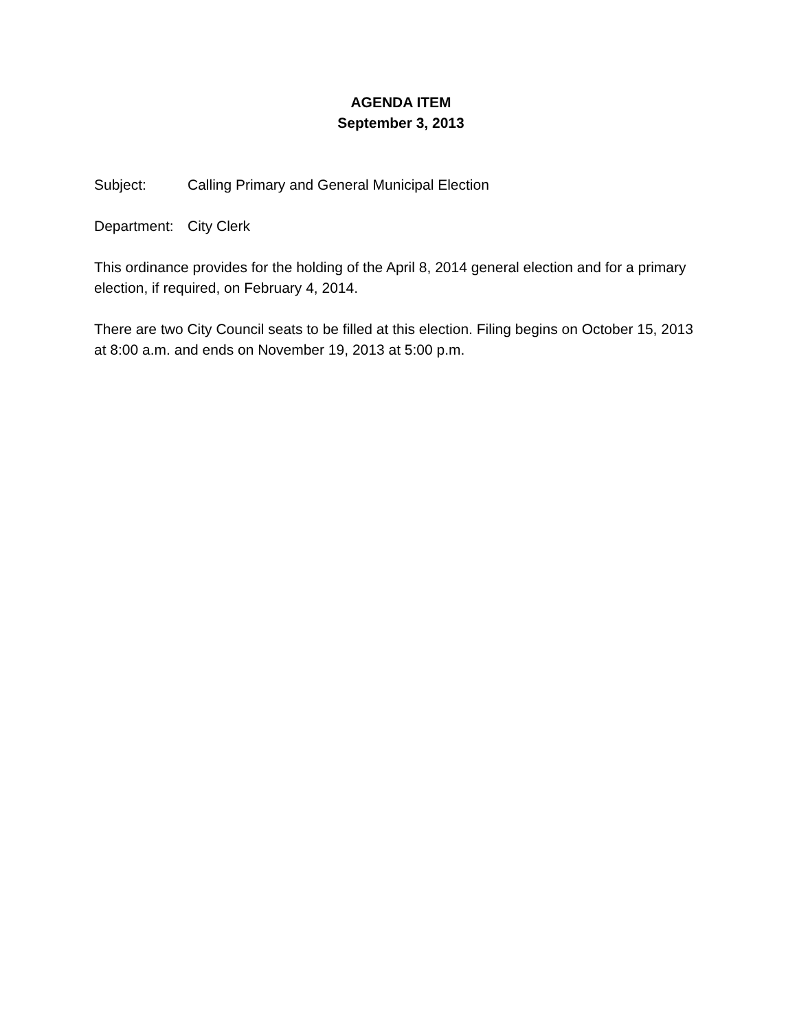AGENDA ITEM
September 3, 2013
Subject: Calling Primary and General Municipal Election
Department: City Clerk
This ordinance provides for the holding of the April 8, 2014 general election and for a primary election, if required, on February 4, 2014.
There are two City Council seats to be filled at this election. Filing begins on October 15, 2013 at 8:00 a.m. and ends on November 19, 2013 at 5:00 p.m.